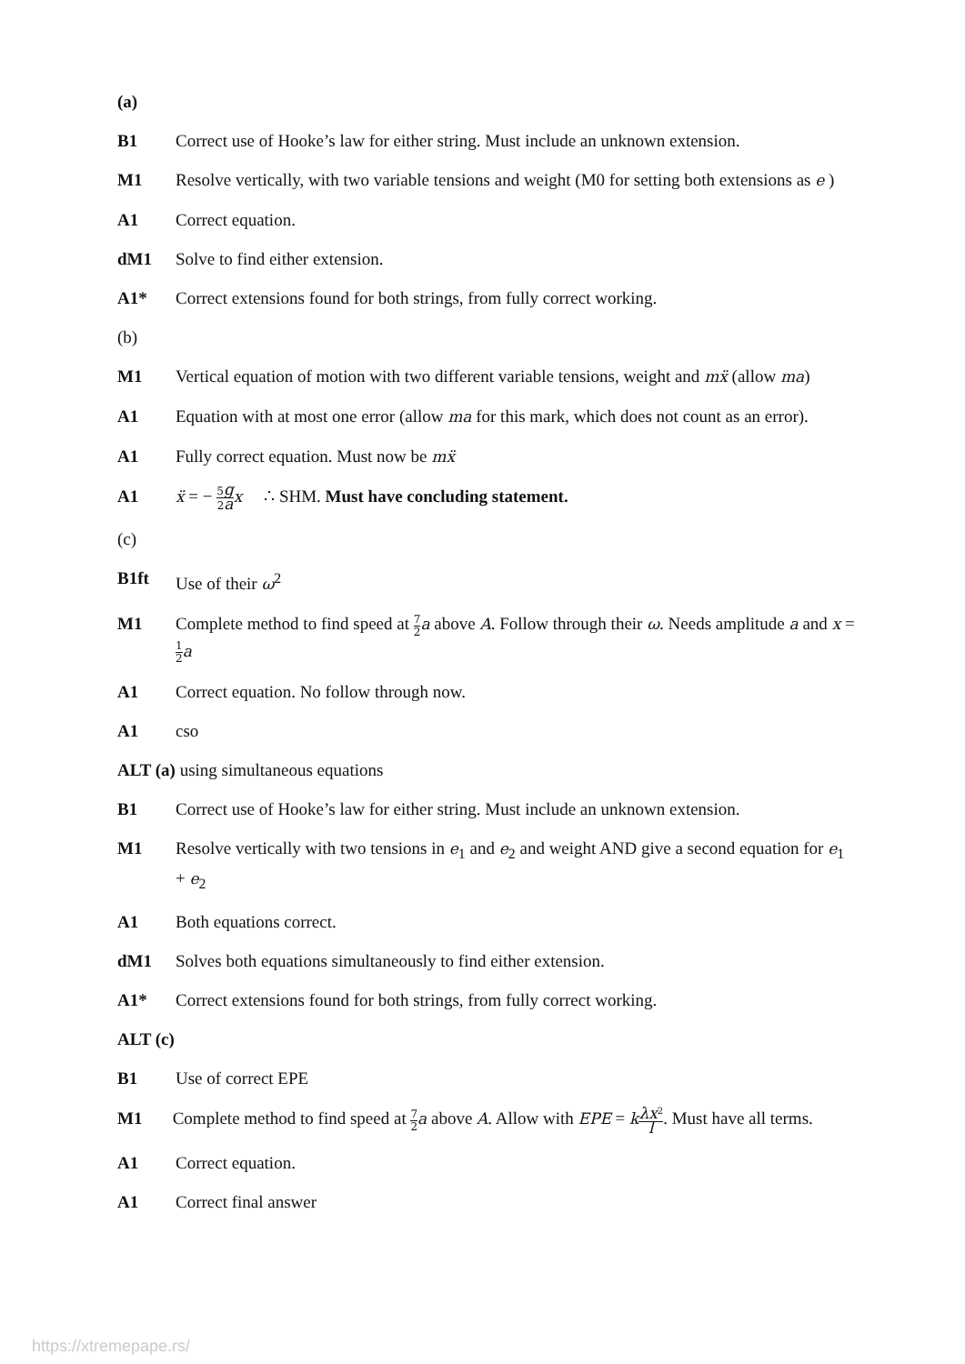(a)
B1 Correct use of Hooke’s law for either string. Must include an unknown extension.
M1 Resolve vertically, with two variable tensions and weight (M0 for setting both extensions as e )
A1 Correct equation.
dM1 Solve to find either extension.
A1* Correct extensions found for both strings, from fully correct working.
(b)
M1 Vertical equation of motion with two different variable tensions, weight and mẍ (allow ma)
A1 Equation with at most one error (allow ma for this mark, which does not count as an error).
A1 Fully correct equation. Must now be mẍ
A1 ẍ = − 5g 2a x ∴ SHM. Must have concluding statement.
(c)
B1ft Use of their ω<sup>2</sup>
M1 Complete method to find speed at 7 2 a above A. Follow through their ω. Needs amplitude a and x = 1 2 a
A1 Correct equation. No follow through now.
A1 cso
ALT (a) using simultaneous equations
B1 Correct use of Hooke’s law for either string. Must include an unknown extension.
M1 Resolve vertically with two tensions in e<sub>1</sub> and e<sub>2</sub> and weight AND give a second equation for e<sub>1</sub> + e<sub>2</sub>
A1 Both equations correct.
dM1 Solves both equations simultaneously to find either extension.
A1* Correct extensions found for both strings, from fully correct working.
ALT (c)
B1 Use of correct EPE
M1 Complete method to find speed at 7 2 a above A. Allow with EPE = kλx<sup>2</sup> l. Must have all terms.
A1 Correct equation.
A1 Correct final answer
https://xtremepape.rs/